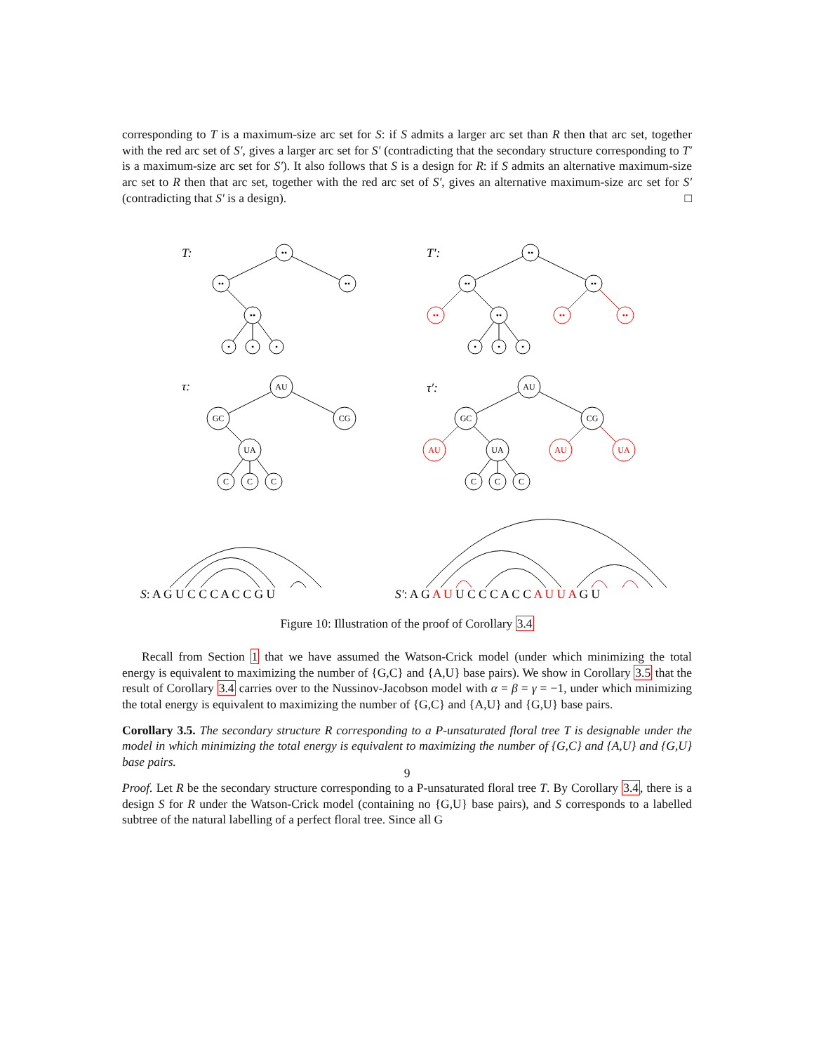corresponding to T is a maximum-size arc set for S: if S admits a larger arc set than R then that arc set, together with the red arc set of S′, gives a larger arc set for S′ (contradicting that the secondary structure corresponding to T′ is a maximum-size arc set for S′). It also follows that S is a design for R: if S admits an alternative maximum-size arc set to R then that arc set, together with the red arc set of S′, gives an alternative maximum-size arc set for S′ (contradicting that S′ is a design). □
••
••
••
••
•
•
•
••
••
••
••
•
•
•
••
••
••
AU
GC
CG
UA
C
C
C
AU
GC
CG
UA
C
C
C
AU
AU
UA
T:
T′:
τ:
τ′:
S: A G U C C C A C C G U
S′: A G A U U C C C A C C A U U A G U
Figure 10: Illustration of the proof of Corollary 3.4
Recall from Section 1 that we have assumed the Watson-Crick model (under which minimizing the total energy is equivalent to maximizing the number of {G,C} and {A,U} base pairs). We show in Corollary 3.5 that the result of Corollary 3.4 carries over to the Nussinov-Jacobson model with α = β = γ = −1, under which minimizing the total energy is equivalent to maximizing the number of {G,C} and {A,U} and {G,U} base pairs.
Corollary 3.5. The secondary structure R corresponding to a P-unsaturated floral tree T is designable under the model in which minimizing the total energy is equivalent to maximizing the number of {G,C} and {A,U} and {G,U} base pairs.
Proof. Let R be the secondary structure corresponding to a P-unsaturated floral tree T. By Corollary 3.4, there is a design S for R under the Watson-Crick model (containing no {G,U} base pairs), and S corresponds to a labelled subtree of the natural labelling of a perfect floral tree. Since all G
9